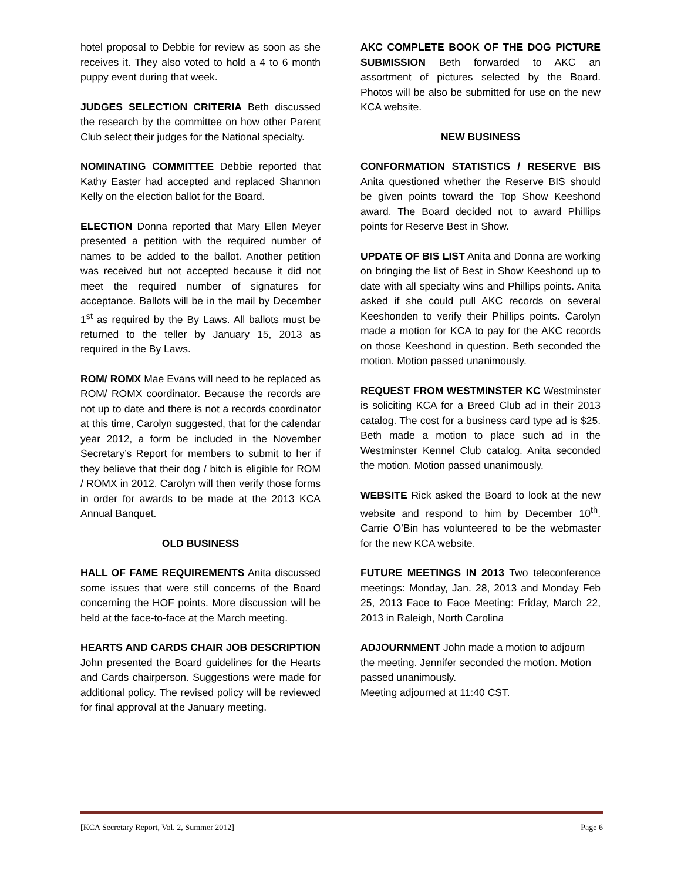hotel proposal to Debbie for review as soon as she receives it. They also voted to hold a 4 to 6 month puppy event during that week.
JUDGES SELECTION CRITERIA Beth discussed the research by the committee on how other Parent Club select their judges for the National specialty.
NOMINATING COMMITTEE Debbie reported that Kathy Easter had accepted and replaced Shannon Kelly on the election ballot for the Board.
ELECTION Donna reported that Mary Ellen Meyer presented a petition with the required number of names to be added to the ballot. Another petition was received but not accepted because it did not meet the required number of signatures for acceptance. Ballots will be in the mail by December 1<sup>st</sup> as required by the By Laws. All ballots must be returned to the teller by January 15, 2013 as required in the By Laws.
ROM/ ROMX Mae Evans will need to be replaced as ROM/ ROMX coordinator. Because the records are not up to date and there is not a records coordinator at this time, Carolyn suggested, that for the calendar year 2012, a form be included in the November Secretary’s Report for members to submit to her if they believe that their dog / bitch is eligible for ROM / ROMX in 2012. Carolyn will then verify those forms in order for awards to be made at the 2013 KCA Annual Banquet.
OLD BUSINESS
HALL OF FAME REQUIREMENTS Anita discussed some issues that were still concerns of the Board concerning the HOF points. More discussion will be held at the face-to-face at the March meeting.
HEARTS AND CARDS CHAIR JOB DESCRIPTION John presented the Board guidelines for the Hearts and Cards chairperson. Suggestions were made for additional policy. The revised policy will be reviewed for final approval at the January meeting.
AKC COMPLETE BOOK OF THE DOG PICTURE SUBMISSION Beth forwarded to AKC an assortment of pictures selected by the Board. Photos will be also be submitted for use on the new KCA website.
NEW BUSINESS
CONFORMATION STATISTICS / RESERVE BIS Anita questioned whether the Reserve BIS should be given points toward the Top Show Keeshond award. The Board decided not to award Phillips points for Reserve Best in Show.
UPDATE OF BIS LIST Anita and Donna are working on bringing the list of Best in Show Keeshond up to date with all specialty wins and Phillips points. Anita asked if she could pull AKC records on several Keeshonden to verify their Phillips points. Carolyn made a motion for KCA to pay for the AKC records on those Keeshond in question. Beth seconded the motion. Motion passed unanimously.
REQUEST FROM WESTMINSTER KC Westminster is soliciting KCA for a Breed Club ad in their 2013 catalog. The cost for a business card type ad is $25. Beth made a motion to place such ad in the Westminster Kennel Club catalog. Anita seconded the motion. Motion passed unanimously.
WEBSITE Rick asked the Board to look at the new website and respond to him by December 10<sup>th</sup>. Carrie O’Bin has volunteered to be the webmaster for the new KCA website.
FUTURE MEETINGS IN 2013 Two teleconference meetings: Monday, Jan. 28, 2013 and Monday Feb 25, 2013 Face to Face Meeting: Friday, March 22, 2013 in Raleigh, North Carolina
ADJOURNMENT John made a motion to adjourn the meeting. Jennifer seconded the motion. Motion passed unanimously.
Meeting adjourned at 11:40 CST.
[KCA Secretary Report, Vol. 2, Summer 2012] Page 6